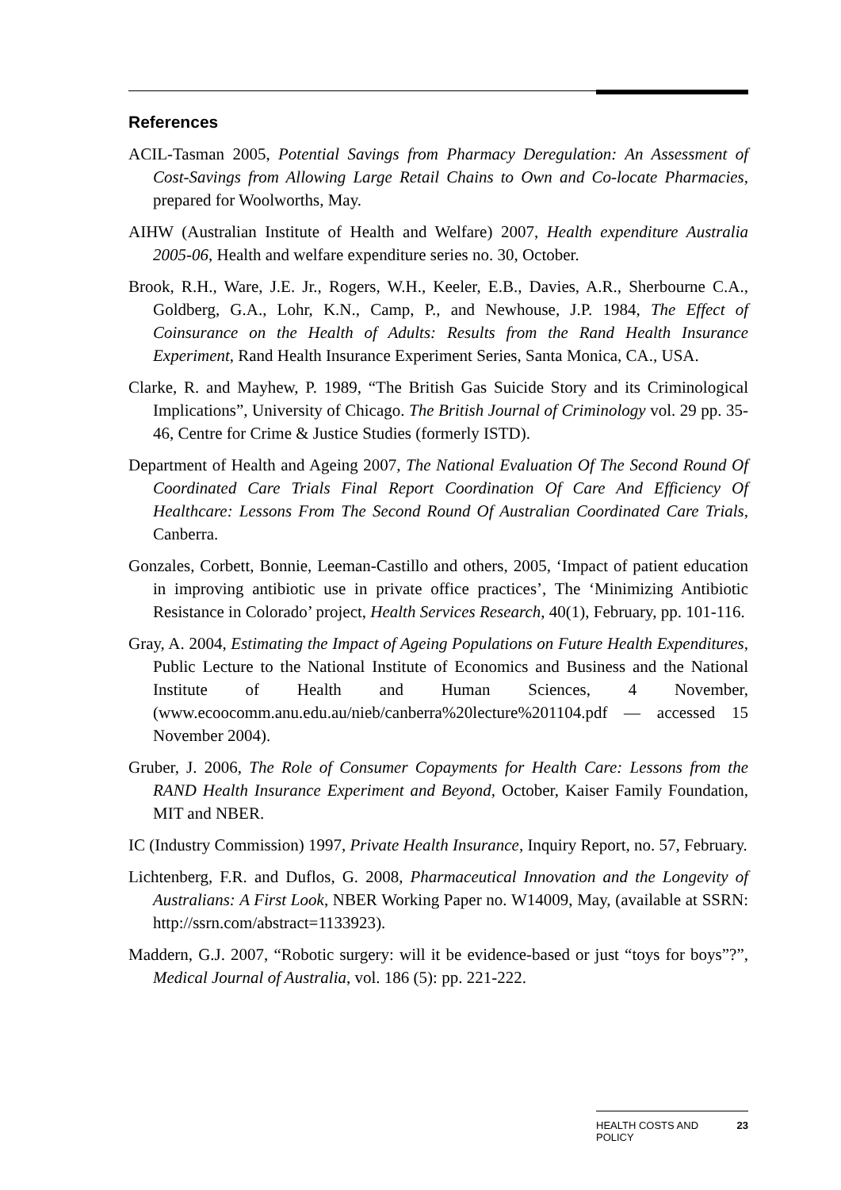References
ACIL-Tasman 2005, Potential Savings from Pharmacy Deregulation: An Assessment of Cost-Savings from Allowing Large Retail Chains to Own and Co-locate Pharmacies, prepared for Woolworths, May.
AIHW (Australian Institute of Health and Welfare) 2007, Health expenditure Australia 2005-06, Health and welfare expenditure series no. 30, October.
Brook, R.H., Ware, J.E. Jr., Rogers, W.H., Keeler, E.B., Davies, A.R., Sherbourne C.A., Goldberg, G.A., Lohr, K.N., Camp, P., and Newhouse, J.P. 1984, The Effect of Coinsurance on the Health of Adults: Results from the Rand Health Insurance Experiment, Rand Health Insurance Experiment Series, Santa Monica, CA., USA.
Clarke, R. and Mayhew, P. 1989, “The British Gas Suicide Story and its Criminological Implications”, University of Chicago. The British Journal of Criminology vol. 29 pp. 35-46, Centre for Crime & Justice Studies (formerly ISTD).
Department of Health and Ageing 2007, The National Evaluation Of The Second Round Of Coordinated Care Trials Final Report Coordination Of Care And Efficiency Of Healthcare: Lessons From The Second Round Of Australian Coordinated Care Trials, Canberra.
Gonzales, Corbett, Bonnie, Leeman-Castillo and others, 2005, ‘Impact of patient education in improving antibiotic use in private office practices’, The ‘Minimizing Antibiotic Resistance in Colorado’ project, Health Services Research, 40(1), February, pp. 101-116.
Gray, A. 2004, Estimating the Impact of Ageing Populations on Future Health Expenditures, Public Lecture to the National Institute of Economics and Business and the National Institute of Health and Human Sciences, 4 November, (www.ecoocomm.anu.edu.au/nieb/canberra%20lecture%201104.pdf — accessed 15 November 2004).
Gruber, J. 2006, The Role of Consumer Copayments for Health Care: Lessons from the RAND Health Insurance Experiment and Beyond, October, Kaiser Family Foundation, MIT and NBER.
IC (Industry Commission) 1997, Private Health Insurance, Inquiry Report, no. 57, February.
Lichtenberg, F.R. and Duflos, G. 2008, Pharmaceutical Innovation and the Longevity of Australians: A First Look, NBER Working Paper no. W14009, May, (available at SSRN: http://ssrn.com/abstract=1133923).
Maddern, G.J. 2007, “Robotic surgery: will it be evidence-based or just “toys for boys”?”, Medical Journal of Australia, vol. 186 (5): pp. 221-222.
HEALTH COSTS AND
POLICY 23